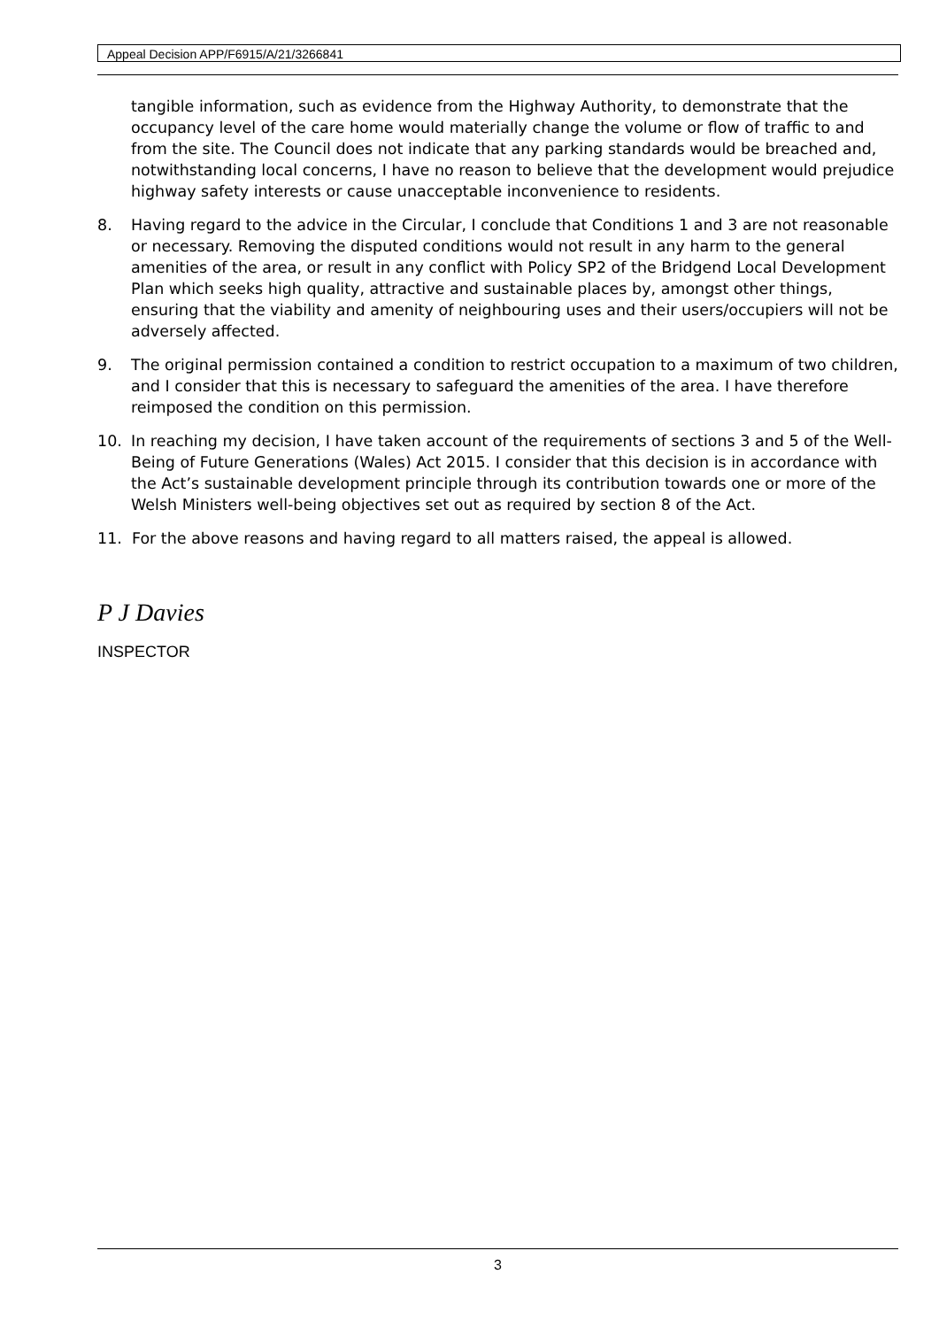Appeal Decision APP/F6915/A/21/3266841
tangible information, such as evidence from the Highway Authority, to demonstrate that the occupancy level of the care home would materially change the volume or flow of traffic to and from the site. The Council does not indicate that any parking standards would be breached and, notwithstanding local concerns, I have no reason to believe that the development would prejudice highway safety interests or cause unacceptable inconvenience to residents.
8. Having regard to the advice in the Circular, I conclude that Conditions 1 and 3 are not reasonable or necessary. Removing the disputed conditions would not result in any harm to the general amenities of the area, or result in any conflict with Policy SP2 of the Bridgend Local Development Plan which seeks high quality, attractive and sustainable places by, amongst other things, ensuring that the viability and amenity of neighbouring uses and their users/occupiers will not be adversely affected.
9. The original permission contained a condition to restrict occupation to a maximum of two children, and I consider that this is necessary to safeguard the amenities of the area. I have therefore reimposed the condition on this permission.
10. In reaching my decision, I have taken account of the requirements of sections 3 and 5 of the Well-Being of Future Generations (Wales) Act 2015. I consider that this decision is in accordance with the Act’s sustainable development principle through its contribution towards one or more of the Welsh Ministers well-being objectives set out as required by section 8 of the Act.
11. For the above reasons and having regard to all matters raised, the appeal is allowed.
P J Davies
INSPECTOR
3